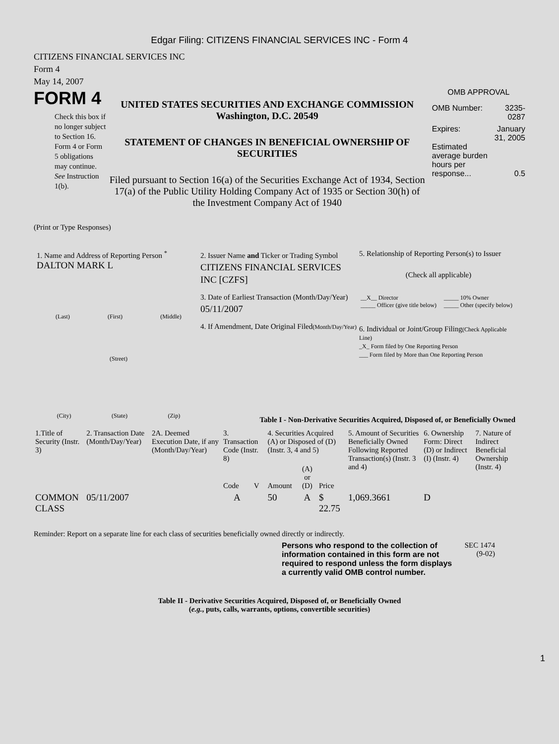Edgar Filing: CITIZENS FINANCIAL SERVICES INC - Form 4
CITIZENS FINANCIAL SERVICES INC
Form 4
May 14, 2007
FORM 4
Check this box if no longer subject to Section 16. Form 4 or Form 5 obligations may continue. See Instruction 1(b).
UNITED STATES SECURITIES AND EXCHANGE COMMISSION
Washington, D.C. 20549
STATEMENT OF CHANGES IN BENEFICIAL OWNERSHIP OF SECURITIES
Filed pursuant to Section 16(a) of the Securities Exchange Act of 1934, Section 17(a) of the Public Utility Holding Company Act of 1935 or Section 30(h) of the Investment Company Act of 1940
OMB APPROVAL
| OMB Number: | 3235-0287 |
| Expires: | January 31, 2005 |
| Estimated average burden hours per response... | 0.5 |
(Print or Type Responses)
1. Name and Address of Reporting Person <sup>*</sup>
DALTON MARK L
(Last) (First) (Middle)
(Street)
(City) (State) (Zip)
2. Issuer Name and Ticker or Trading Symbol
CITIZENS FINANCIAL SERVICES INC [CZFS]
3. Date of Earliest Transaction (Month/Day/Year)
05/11/2007
4. If Amendment, Date Original Filed(Month/Day/Year)
5. Relationship of Reporting Person(s) to Issuer
(Check all applicable)
| __X__ Director _____ Officer (give title below) | _____ 10% Owner _____ Other (specify below) |
6. Individual or Joint/Group Filing(Check Applicable Line)
_X_ Form filed by One Reporting Person
___ Form filed by More than One Reporting Person
Table I - Non-Derivative Securities Acquired, Disposed of, or Beneficially Owned
| 1.Title of Security (Instr. 3) | 2. Transaction Date (Month/Day/Year) | 2A. Deemed Execution Date, if any (Month/Day/Year) | 3. Transaction Code (Instr. 8) | | 4. Securities Acquired (A) or Disposed of (D) (Instr. 3, 4 and 5) | | | 5. Amount of Securities Beneficially Owned Following Reported Transaction(s) (Instr. 3 and 4) | 6. Ownership Form: Direct (D) or Indirect (I) (Instr. 4) | 7. Nature of Indirect Beneficial Ownership (Instr. 4) |
| --- | --- | --- | --- | --- | --- | --- | --- | --- | --- | --- |
| | | | Code | V | Amount | (A) or (D) | Price | | | |
| COMMON CLASS | 05/11/2007 | | A | | 50 | A | $ 22.75 | 1,069.3661 | D | |
Reminder: Report on a separate line for each class of securities beneficially owned directly or indirectly.
Persons who respond to the collection of information contained in this form are not required to respond unless the form displays a currently valid OMB control number.
SEC 1474 (9-02)
Table II - Derivative Securities Acquired, Disposed of, or Beneficially Owned
(e.g., puts, calls, warrants, options, convertible securities)
1